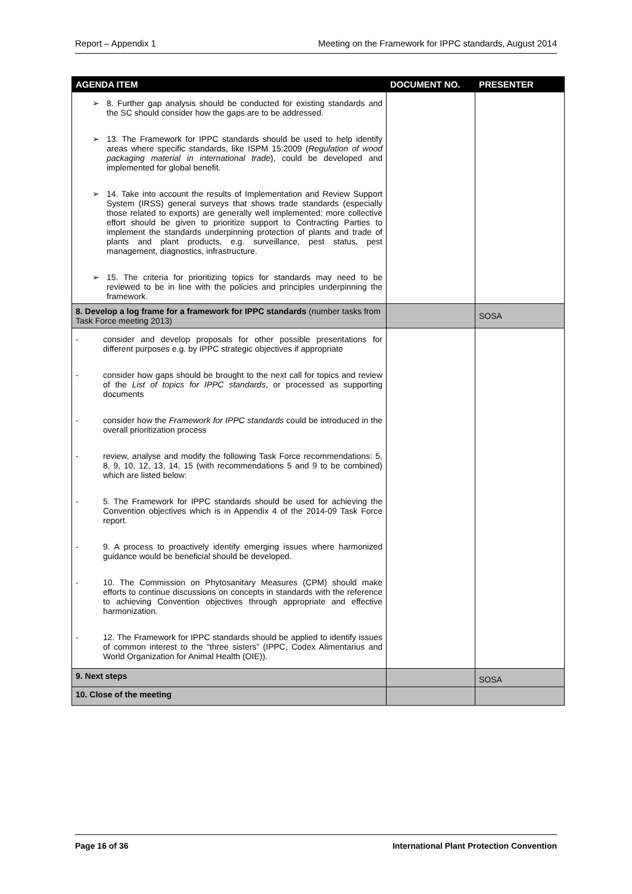Report – Appendix 1 Meeting on the Framework for IPPC standards, August 2014
| AGENDA ITEM | DOCUMENT NO. | PRESENTER |
| --- | --- | --- |
| ➢ 8. Further gap analysis should be conducted for existing standards and the SC should consider how the gaps are to be addressed. ➢ 13. The Framework for IPPC standards should be used to help identify areas where specific standards, like ISPM 15:2009 ( Regulation of wood packaging material in international trade ), could be developed and implemented for global benefit. ➢ 14. Take into account the results of Implementation and Review Support System (IRSS) general surveys that shows trade standards (especially those related to exports) are generally well implemented; more collective effort should be given to prioritize support to Contracting Parties to implement the standards underpinning protection of plants and trade of plants and plant products, e.g. surveillance, pest status, pest management, diagnostics, infrastructure. ➢ 15. The criteria for prioritizing topics for standards may need to be reviewed to be in line with the policies and principles underpinning the framework. | | |
| 8. Develop a log frame for a framework for IPPC standards (number tasks from Task Force meeting 2013) | | SOSA |
| - consider and develop proposals for other possible presentations for different purposes e.g. by IPPC strategic objectives if appropriate - consider how gaps should be brought to the next call for topics and review of the List of topics for IPPC standards , or processed as supporting documents - consider how the Framework for IPPC standards could be introduced in the overall prioritization process - review, analyse and modify the following Task Force recommendations: 5, 8, 9, 10, 12, 13, 14, 15 (with recommendations 5 and 9 to be combined) which are listed below: - 5. The Framework for IPPC standards should be used for achieving the Convention objectives which is in Appendix 4 of the 2014-09 Task Force report. - 9. A process to proactively identify emerging issues where harmonized guidance would be beneficial should be developed. - 10. The Commission on Phytosanitary Measures (CPM) should make efforts to continue discussions on concepts in standards with the reference to achieving Convention objectives through appropriate and effective harmonization. - 12. The Framework for IPPC standards should be applied to identify issues of common interest to the “three sisters” (IPPC, Codex Alimentarius and World Organization for Animal Health (OIE)). | | |
| 9. Next steps | | SOSA |
| 10. Close of the meeting | | |
Page 16 of 36 International Plant Protection Convention